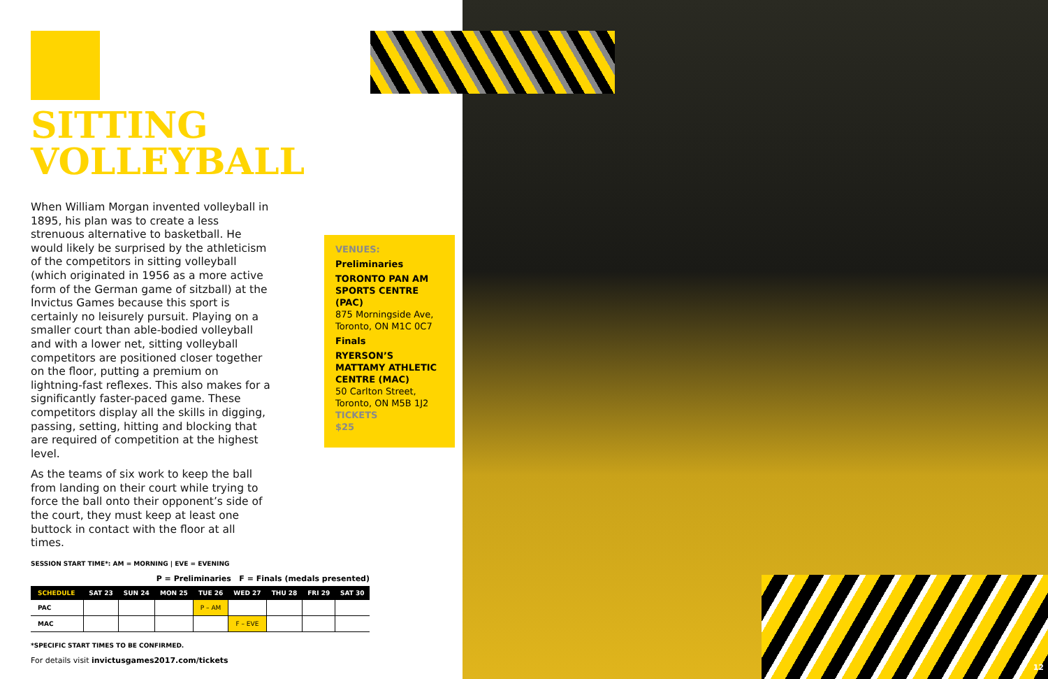SITTING
VOLLEYBALL
When William Morgan invented volleyball in 1895, his plan was to create a less strenuous alternative to basketball. He would likely be surprised by the athleticism of the competitors in sitting volleyball (which originated in 1956 as a more active form of the German game of sitzball) at the Invictus Games because this sport is certainly no leisurely pursuit. Playing on a smaller court than able-bodied volleyball and with a lower net, sitting volleyball competitors are positioned closer together on the floor, putting a premium on lightning-fast reflexes. This also makes for a significantly faster-paced game. These competitors display all the skills in digging, passing, setting, hitting and blocking that are required of competition at the highest level.
As the teams of six work to keep the ball from landing on their court while trying to force the ball onto their opponent’s side of the court, they must keep at least one buttock in contact with the floor at all times.
VENUES:
Preliminaries
TORONTO PAN AM SPORTS CENTRE (PAC)
875 Morningside Ave,
Toronto, ON M1C 0C7
Finals
RYERSON’S MATTAMY ATHLETIC CENTRE (MAC)
50 Carlton Street,
Toronto, ON M5B 1J2
TICKETS
$25
SESSION START TIME*: AM = MORNING | EVE = EVENING
P = Preliminaries F = Finals (medals presented)
| SCHEDULE | SAT 23 | SUN 24 | MON 25 | TUE 26 | WED 27 | THU 28 | FRI 29 | SAT 30 |
| --- | --- | --- | --- | --- | --- | --- | --- | --- |
| PAC | | | | P – AM | | | | |
| MAC | | | | | F – EVE | | | |
*SPECIFIC START TIMES TO BE CONFIRMED.
For details visit invictusgames2017.com/tickets
12